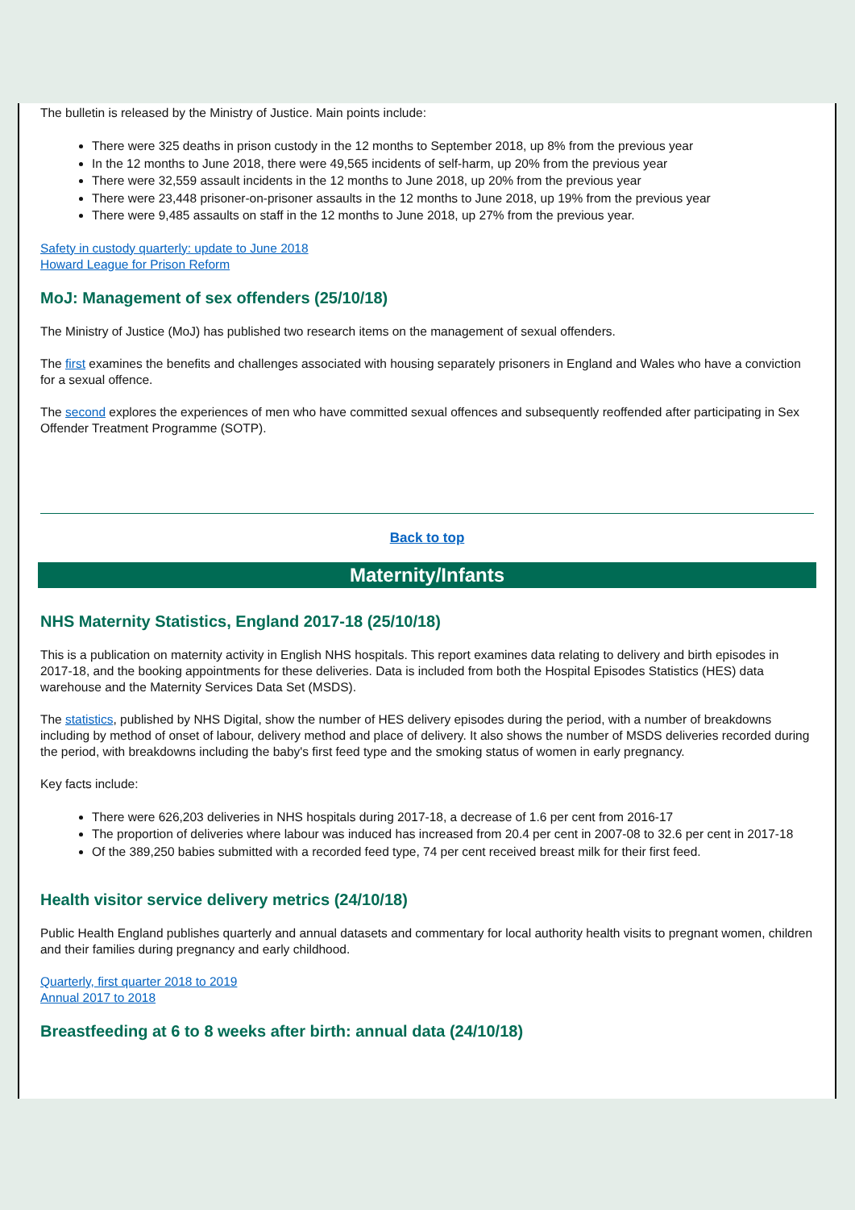The bulletin is released by the Ministry of Justice. Main points include:
There were 325 deaths in prison custody in the 12 months to September 2018, up 8% from the previous year
In the 12 months to June 2018, there were 49,565 incidents of self-harm, up 20% from the previous year
There were 32,559 assault incidents in the 12 months to June 2018, up 20% from the previous year
There were 23,448 prisoner-on-prisoner assaults in the 12 months to June 2018, up 19% from the previous year
There were 9,485 assaults on staff in the 12 months to June 2018, up 27% from the previous year.
Safety in custody quarterly: update to June 2018
Howard League for Prison Reform
MoJ: Management of sex offenders (25/10/18)
The Ministry of Justice (MoJ) has published two research items on the management of sexual offenders.
The first examines the benefits and challenges associated with housing separately prisoners in England and Wales who have a conviction for a sexual offence.
The second explores the experiences of men who have committed sexual offences and subsequently reoffended after participating in Sex Offender Treatment Programme (SOTP).
Back to top
Maternity/Infants
NHS Maternity Statistics, England 2017-18 (25/10/18)
This is a publication on maternity activity in English NHS hospitals. This report examines data relating to delivery and birth episodes in 2017-18, and the booking appointments for these deliveries. Data is included from both the Hospital Episodes Statistics (HES) data warehouse and the Maternity Services Data Set (MSDS).
The statistics, published by NHS Digital, show the number of HES delivery episodes during the period, with a number of breakdowns including by method of onset of labour, delivery method and place of delivery. It also shows the number of MSDS deliveries recorded during the period, with breakdowns including the baby's first feed type and the smoking status of women in early pregnancy.
Key facts include:
There were 626,203 deliveries in NHS hospitals during 2017-18, a decrease of 1.6 per cent from 2016-17
The proportion of deliveries where labour was induced has increased from 20.4 per cent in 2007-08 to 32.6 per cent in 2017-18
Of the 389,250 babies submitted with a recorded feed type, 74 per cent received breast milk for their first feed.
Health visitor service delivery metrics (24/10/18)
Public Health England publishes quarterly and annual datasets and commentary for local authority health visits to pregnant women, children and their families during pregnancy and early childhood.
Quarterly, first quarter 2018 to 2019
Annual 2017 to 2018
Breastfeeding at 6 to 8 weeks after birth: annual data (24/10/18)